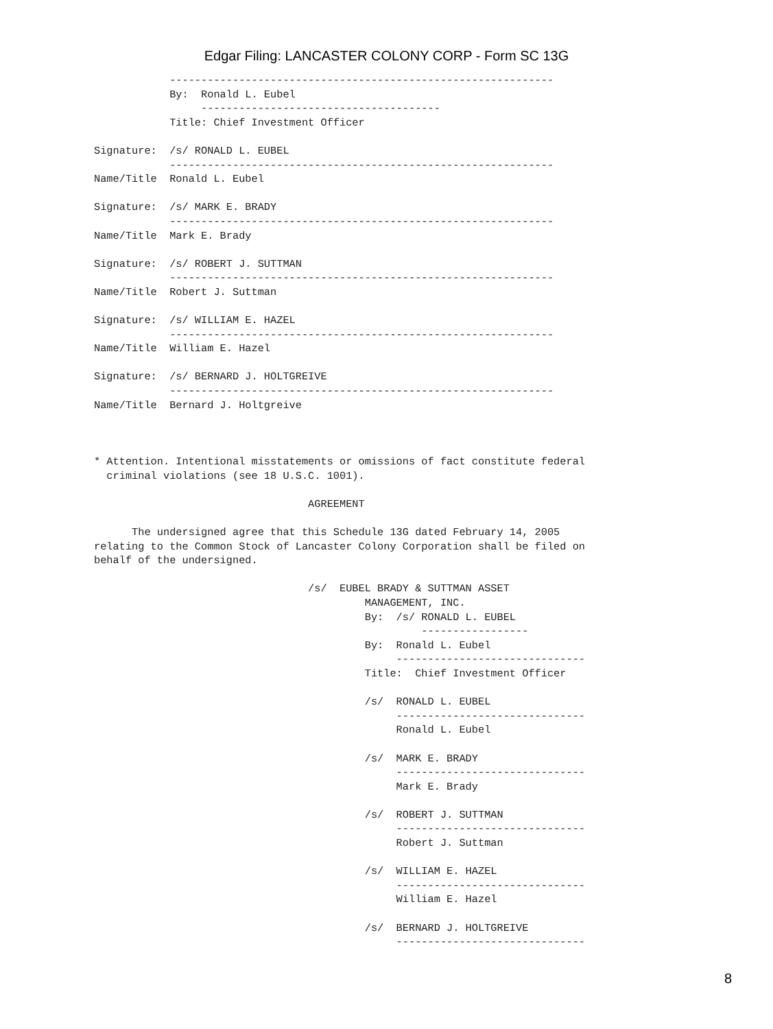Edgar Filing: LANCASTER COLONY CORP - Form SC 13G
            -------------------------------------------------------------
            By:  Ronald L. Eubel
                 --------------------------------------
            Title: Chief Investment Officer

Signature:  /s/ RONALD L. EUBEL
            -------------------------------------------------------------
Name/Title  Ronald L. Eubel

Signature:  /s/ MARK E. BRADY
            -------------------------------------------------------------
Name/Title  Mark E. Brady

Signature:  /s/ ROBERT J. SUTTMAN
            -------------------------------------------------------------
Name/Title  Robert J. Suttman

Signature:  /s/ WILLIAM E. HAZEL
            -------------------------------------------------------------
Name/Title  William E. Hazel

Signature:  /s/ BERNARD J. HOLTGREIVE
            -------------------------------------------------------------
Name/Title  Bernard J. Holtgreive



* Attention. Intentional misstatements or omissions of fact constitute federal
  criminal violations (see 18 U.S.C. 1001).

                                  AGREEMENT

      The undersigned agree that this Schedule 13G dated February 14, 2005
relating to the Common Stock of Lancaster Colony Corporation shall be filed on
behalf of the undersigned.

                                  /s/  EUBEL BRADY & SUTTMAN ASSET
                                           MANAGEMENT, INC.
                                           By:  /s/ RONALD L. EUBEL
                                                    -----------------
                                           By:  Ronald L. Eubel
                                                ------------------------------
                                           Title:  Chief Investment Officer

                                           /s/  RONALD L. EUBEL
                                                ------------------------------
                                                Ronald L. Eubel

                                           /s/  MARK E. BRADY
                                                ------------------------------
                                                Mark E. Brady

                                           /s/  ROBERT J. SUTTMAN
                                                ------------------------------
                                                Robert J. Suttman

                                           /s/  WILLIAM E. HAZEL
                                                ------------------------------
                                                William E. Hazel

                                           /s/  BERNARD J. HOLTGREIVE
                                                ------------------------------
8